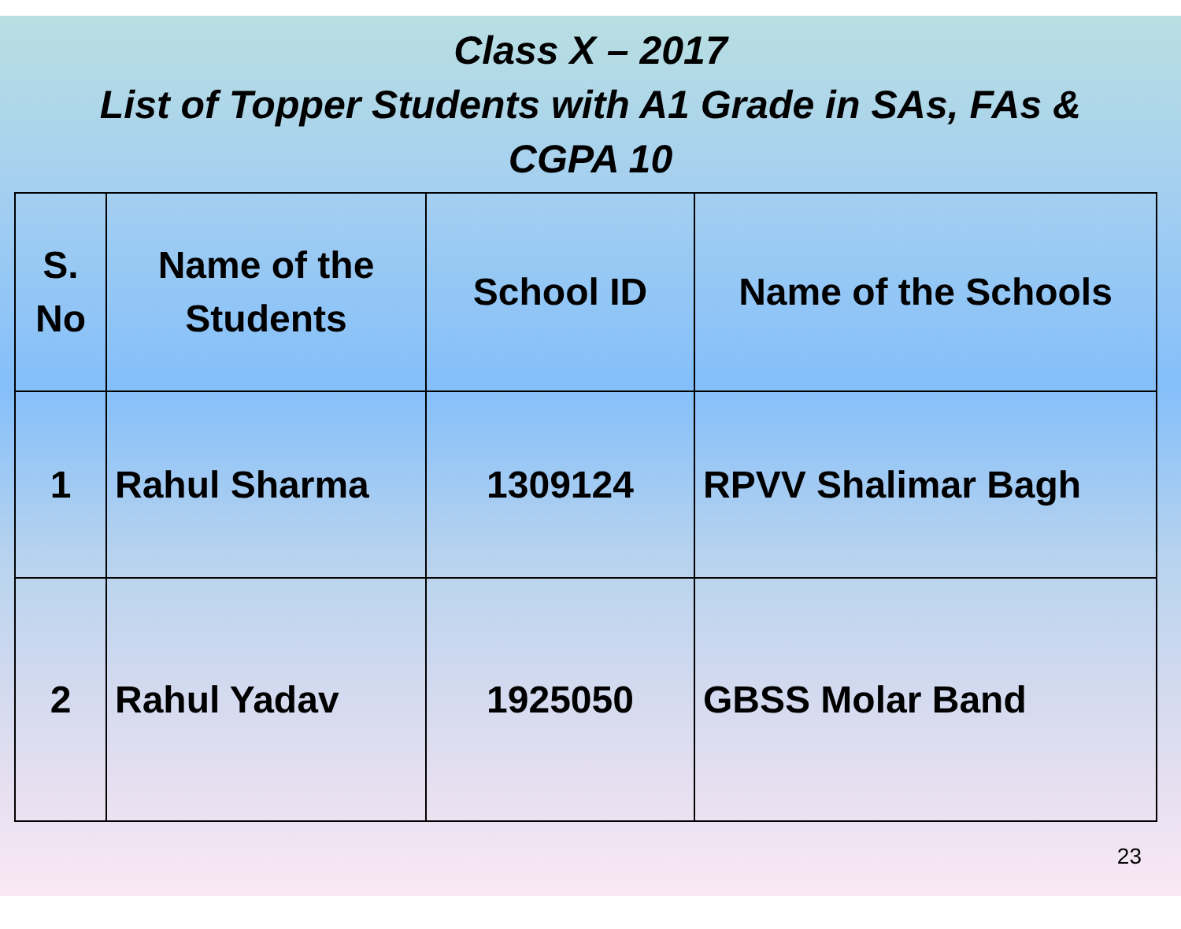Class X – 2017
List of Topper Students with A1 Grade in SAs, FAs &
CGPA 10
| S. No | Name of the Students | School ID | Name of the Schools |
| --- | --- | --- | --- |
| 1 | Rahul Sharma | 1309124 | RPVV Shalimar Bagh |
| 2 | Rahul Yadav | 1925050 | GBSS Molar Band |
23